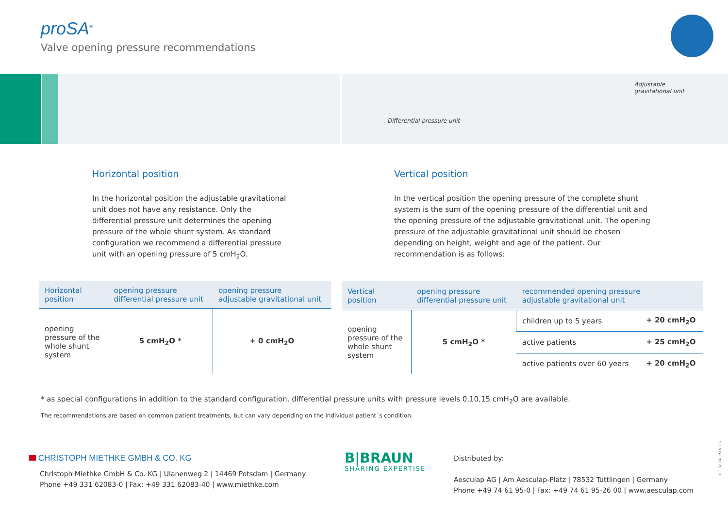proSA<sup>®</sup>
Valve opening pressure recommendations
Adjustable
gravitational unit
Differential pressure unit
Horizontal position
In the horizontal position the adjustable gravitational unit does not have any resistance. Only the differential pressure unit determines the opening pressure of the whole shunt system. As standard configuration we recommend a differential pressure unit with an opening pressure of 5 cmH<sub>2</sub>O.
Vertical position
In the vertical position the opening pressure of the complete shunt system is the sum of the opening pressure of the differential unit and the opening pressure of the adjustable gravitational unit. The opening pressure of the adjustable gravitational unit should be chosen depending on height, weight and age of the patient. Our recommendation is as follows:
| Horizontal position | opening pressure differential pressure unit | opening pressure adjustable gravitational unit |
| --- | --- | --- |
| opening pressure of the whole shunt system | 5 cmH<sub>2</sub>O * | + 0 cmH<sub>2</sub>O |
| Vertical position | opening pressure differential pressure unit | recommended opening pressure adjustable gravitational unit | |
| --- | --- | --- | --- |
| opening pressure of the whole shunt system | 5 cmH<sub>2</sub>O * | children up to 5 years | + 20 cmH<sub>2</sub>O |
| | | active patients | + 25 cmH<sub>2</sub>O |
| | | active patients over 60 years | + 20 cmH<sub>2</sub>O |
* as special configurations in addition to the standard configuration, differential pressure units with pressure levels 0,10,15 cmH<sub>2</sub>O are available.
The recommendations are based on common patient treatments, but can vary depending on the individual patient´s condition.
CHRISTOPH MIETHKE GMBH & CO. KG
Christoph Miethke GmbH & Co. KG | Ulanenweg 2 | 14469 Potsdam | Germany
Phone +49 331 62083-0 | Fax: +49 331 62083-40 | www.miethke.com
B|BRAUN
SHARING EXPERTISE
Distributed by:
Aesculap AG | Am Aesculap-Platz | 78532 Tuttlingen | Germany
Phone +49 74 61 95-0 | Fax: +49 74 61 95-26 00 | www.aesculap.com
DE_32_04_0516_GB